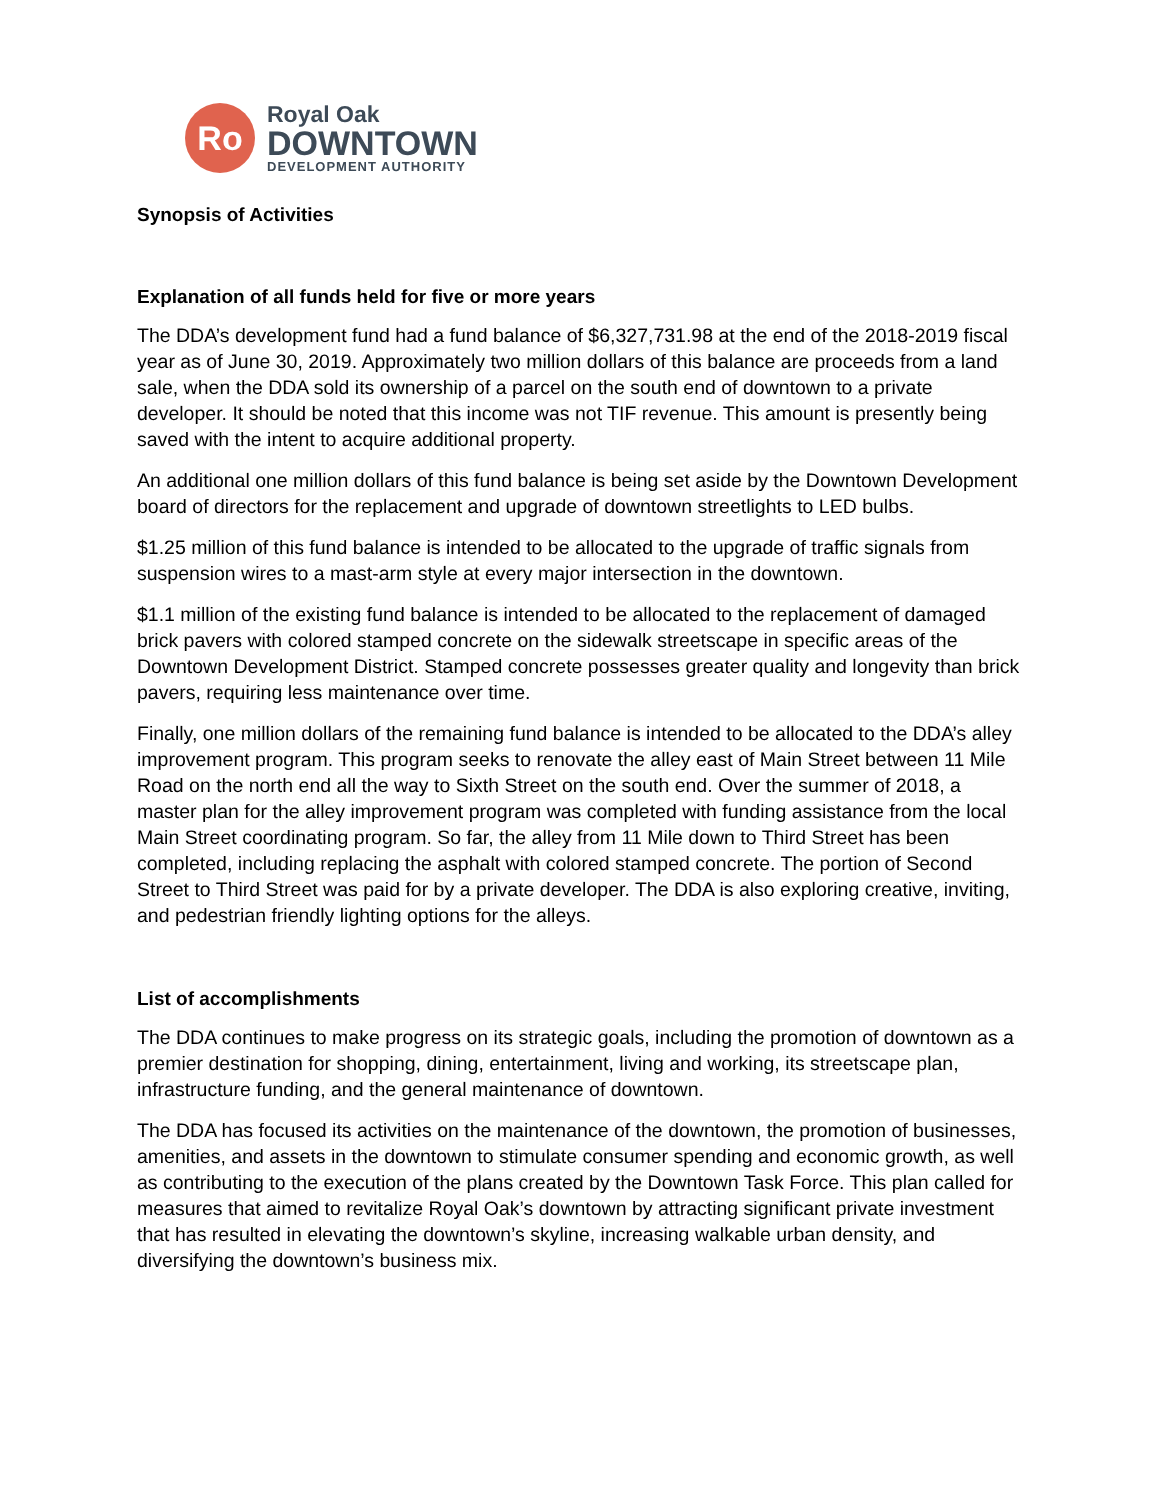Ro
Royal Oak
DOWNTOWN
DEVELOPMENT AUTHORITY
Synopsis of Activities
Explanation of all funds held for five or more years
The DDA’s development fund had a fund balance of $6,327,731.98 at the end of the 2018-2019 fiscal year as of June 30, 2019. Approximately two million dollars of this balance are proceeds from a land sale, when the DDA sold its ownership of a parcel on the south end of downtown to a private developer. It should be noted that this income was not TIF revenue. This amount is presently being saved with the intent to acquire additional property.
An additional one million dollars of this fund balance is being set aside by the Downtown Development board of directors for the replacement and upgrade of downtown streetlights to LED bulbs.
$1.25 million of this fund balance is intended to be allocated to the upgrade of traffic signals from suspension wires to a mast-arm style at every major intersection in the downtown.
$1.1 million of the existing fund balance is intended to be allocated to the replacement of damaged brick pavers with colored stamped concrete on the sidewalk streetscape in specific areas of the Downtown Development District. Stamped concrete possesses greater quality and longevity than brick pavers, requiring less maintenance over time.
Finally, one million dollars of the remaining fund balance is intended to be allocated to the DDA’s alley improvement program. This program seeks to renovate the alley east of Main Street between 11 Mile Road on the north end all the way to Sixth Street on the south end. Over the summer of 2018, a master plan for the alley improvement program was completed with funding assistance from the local Main Street coordinating program. So far, the alley from 11 Mile down to Third Street has been completed, including replacing the asphalt with colored stamped concrete. The portion of Second Street to Third Street was paid for by a private developer. The DDA is also exploring creative, inviting, and pedestrian friendly lighting options for the alleys.
List of accomplishments
The DDA continues to make progress on its strategic goals, including the promotion of downtown as a premier destination for shopping, dining, entertainment, living and working, its streetscape plan, infrastructure funding, and the general maintenance of downtown.
The DDA has focused its activities on the maintenance of the downtown, the promotion of businesses, amenities, and assets in the downtown to stimulate consumer spending and economic growth, as well as contributing to the execution of the plans created by the Downtown Task Force. This plan called for measures that aimed to revitalize Royal Oak’s downtown by attracting significant private investment that has resulted in elevating the downtown’s skyline, increasing walkable urban density, and diversifying the downtown’s business mix.